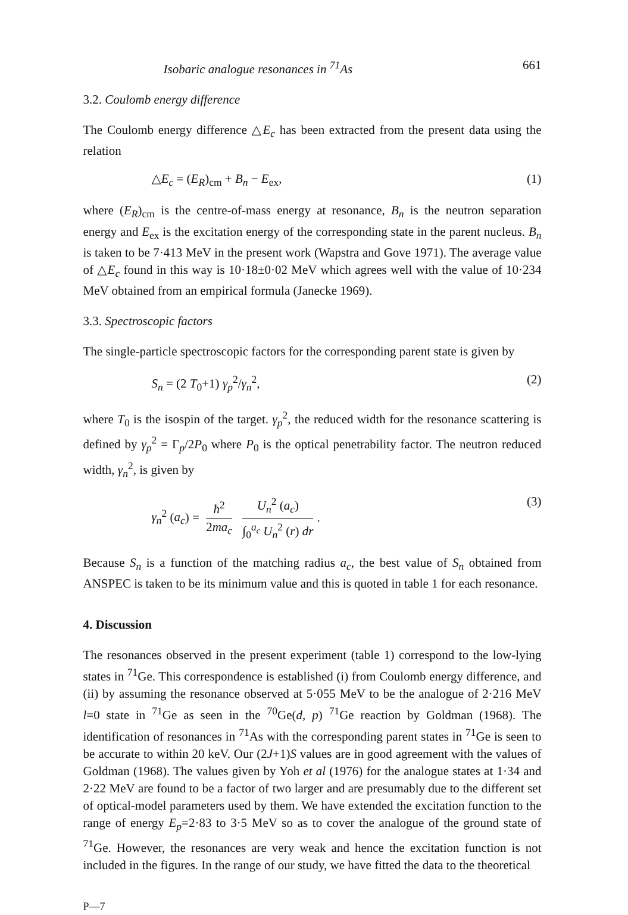Isobaric analogue resonances in <sup>71</sup>As 661
3.2. Coulomb energy difference
The Coulomb energy difference △E<sub>c</sub> has been extracted from the present data using the relation
△E<sub>c</sub> = (E<sub>R</sub>)<sub>cm</sub> + B<sub>n</sub> − E<sub>ex</sub>, (1)
where (E<sub>R</sub>)<sub>cm</sub> is the centre-of-mass energy at resonance, B<sub>n</sub> is the neutron separation energy and E<sub>ex</sub> is the excitation energy of the corresponding state in the parent nucleus. B<sub>n</sub> is taken to be 7·413 MeV in the present work (Wapstra and Gove 1971). The average value of △E<sub>c</sub> found in this way is 10·18±0·02 MeV which agrees well with the value of 10·234 MeV obtained from an empirical formula (Janecke 1969).
3.3. Spectroscopic factors
The single-particle spectroscopic factors for the corresponding parent state is given by
S<sub>n</sub> = (2 T<sub>0</sub>+1) γ<sub>p</sub><sup>2</sup>/γ<sub>n</sub><sup>2</sup>, (2)
where T<sub>0</sub> is the isospin of the target. γ<sub>p</sub><sup>2</sup>, the reduced width for the resonance scattering is defined by γ<sub>p</sub><sup>2</sup> = Γ<sub>p</sub>/2P<sub>0</sub> where P<sub>0</sub> is the optical penetrability factor. The neutron reduced width, γ<sub>n</sub><sup>2</sup>, is given by
γ<sub>n</sub><sup>2</sup> (a<sub>c</sub>) = ħ<sup>2</sup> 2ma<sub>c</sub> U<sub>n</sub><sup>2</sup> (a<sub>c</sub>) ∫<sub>0</sub><sup>a<sub>c</sub></sup> U<sub>n</sub><sup>2</sup> (r) dr. (3)
Because S<sub>n</sub> is a function of the matching radius a<sub>c</sub>, the best value of S<sub>n</sub> obtained from ANSPEC is taken to be its minimum value and this is quoted in table 1 for each resonance.
4. Discussion
The resonances observed in the present experiment (table 1) correspond to the low-lying states in <sup>71</sup>Ge. This correspondence is established (i) from Coulomb energy difference, and (ii) by assuming the resonance observed at 5·055 MeV to be the analogue of 2·216 MeV l=0 state in <sup>71</sup>Ge as seen in the <sup>70</sup>Ge(d, p) <sup>71</sup>Ge reaction by Goldman (1968). The identification of resonances in <sup>71</sup>As with the corresponding parent states in <sup>71</sup>Ge is seen to be accurate to within 20 keV. Our (2J+1)S values are in good agreement with the values of Goldman (1968). The values given by Yoh et al (1976) for the analogue states at 1·34 and 2·22 MeV are found to be a factor of two larger and are presumably due to the different set of optical-model parameters used by them. We have extended the excitation function to the range of energy E<sub>p</sub>=2·83 to 3·5 MeV so as to cover the analogue of the ground state of <sup>71</sup>Ge. However, the resonances are very weak and hence the excitation function is not included in the figures. In the range of our study, we have fitted the data to the theoretical
P—7